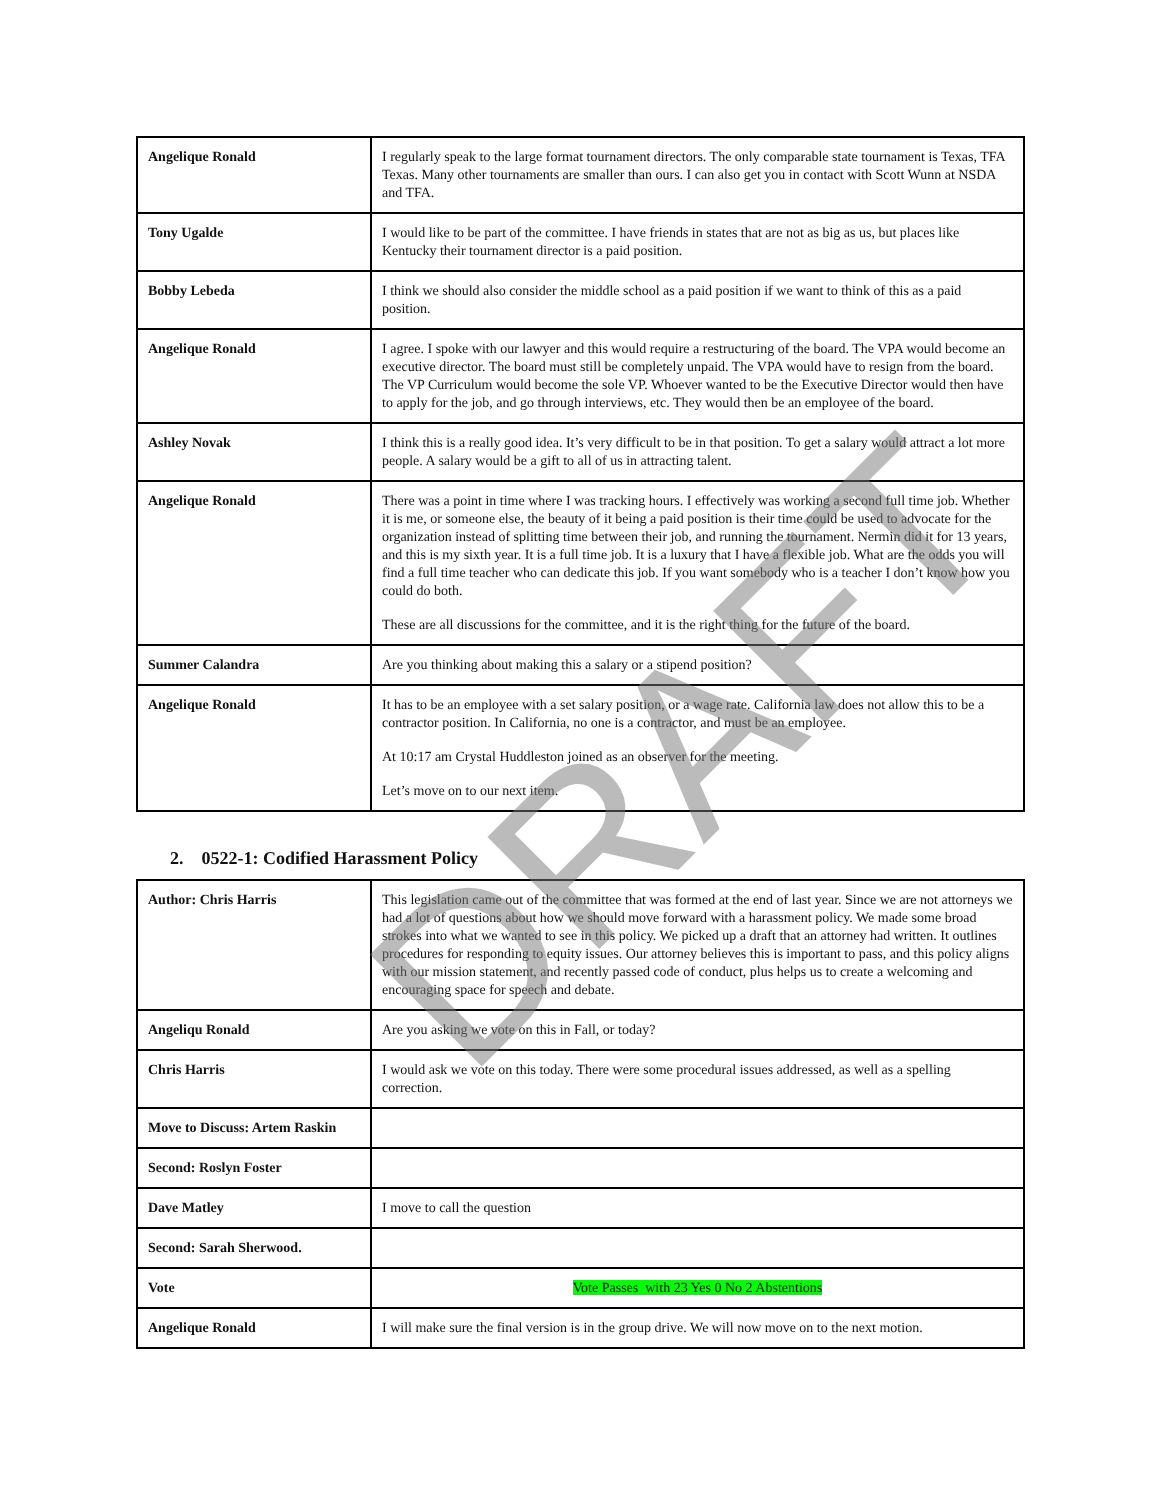| Angelique Ronald | I regularly speak to the large format tournament directors. The only comparable state tournament is Texas, TFA Texas. Many other tournaments are smaller than ours. I can also get you in contact with Scott Wunn at NSDA and TFA. |
| Tony Ugalde | I would like to be part of the committee. I have friends in states that are not as big as us, but places like Kentucky their tournament director is a paid position. |
| Bobby Lebeda | I think we should also consider the middle school as a paid position if we want to think of this as a paid position. |
| Angelique Ronald | I agree. I spoke with our lawyer and this would require a restructuring of the board. The VPA would become an executive director. The board must still be completely unpaid. The VPA would have to resign from the board. The VP Curriculum would become the sole VP. Whoever wanted to be the Executive Director would then have to apply for the job, and go through interviews, etc. They would then be an employee of the board. |
| Ashley Novak | I think this is a really good idea. It’s very difficult to be in that position. To get a salary would attract a lot more people. A salary would be a gift to all of us in attracting talent. |
| Angelique Ronald | There was a point in time where I was tracking hours. I effectively was working a second full time job. Whether it is me, or someone else, the beauty of it being a paid position is their time could be used to advocate for the organization instead of splitting time between their job, and running the tournament. Nermin did it for 13 years, and this is my sixth year. It is a full time job. It is a luxury that I have a flexible job. What are the odds you will find a full time teacher who can dedicate this job. If you want somebody who is a teacher I don’t know how you could do both. These are all discussions for the committee, and it is the right thing for the future of the board. |
| Summer Calandra | Are you thinking about making this a salary or a stipend position? |
| Angelique Ronald | It has to be an employee with a set salary position, or a wage rate. California law does not allow this to be a contractor position. In California, no one is a contractor, and must be an employee. At 10:17 am Crystal Huddleston joined as an observer for the meeting. Let’s move on to our next item. |
2. 0522-1: Codified Harassment Policy
| Author: Chris Harris | This legislation came out of the committee that was formed at the end of last year. Since we are not attorneys we had a lot of questions about how we should move forward with a harassment policy. We made some broad strokes into what we wanted to see in this policy. We picked up a draft that an attorney had written. It outlines procedures for responding to equity issues. Our attorney believes this is important to pass, and this policy aligns with our mission statement, and recently passed code of conduct, plus helps us to create a welcoming and encouraging space for speech and debate. |
| Angeliqu Ronald | Are you asking we vote on this in Fall, or today? |
| Chris Harris | I would ask we vote on this today. There were some procedural issues addressed, as well as a spelling correction. |
| Move to Discuss: Artem Raskin | |
| Second: Roslyn Foster | |
| Dave Matley | I move to call the question |
| Second: Sarah Sherwood. | |
| Vote | Vote Passes with 23 Yes 0 No 2 Abstentions |
| Angelique Ronald | I will make sure the final version is in the group drive. We will now move on to the next motion. |
DRAFT